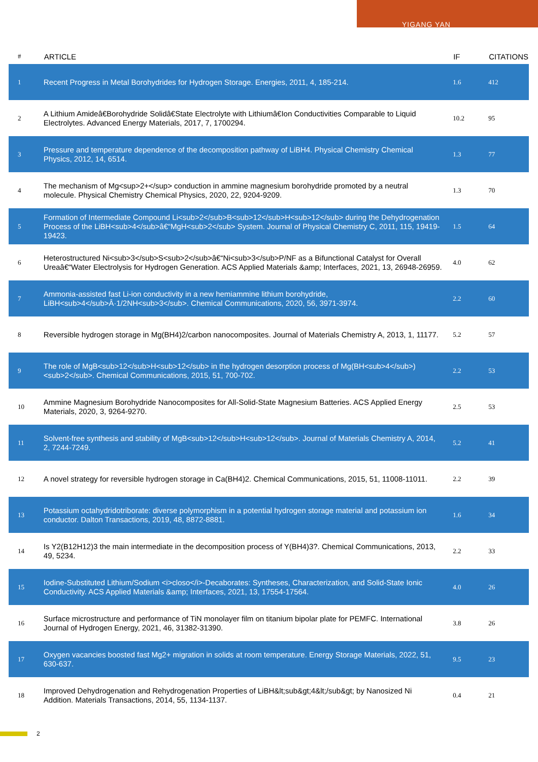YIGANG YAN
| # | ARTICLE | IF | CITATIONS |
| --- | --- | --- | --- |
| 1 | Recent Progress in Metal Borohydrides for Hydrogen Storage. Energies, 2011, 4, 185-214. | 1.6 | 412 |
| 2 | A Lithium Amideâ€Borohydride Solidâ€State Electrolyte with Lithiumâ€Ion Conductivities Comparable to Liquid Electrolytes. Advanced Energy Materials, 2017, 7, 1700294. | 10.2 | 95 |
| 3 | Pressure and temperature dependence of the decomposition pathway of LiBH4. Physical Chemistry Chemical Physics, 2012, 14, 6514. | 1.3 | 77 |
| 4 | The mechanism of Mg<sup>2+</sup> conduction in ammine magnesium borohydride promoted by a neutral molecule. Physical Chemistry Chemical Physics, 2020, 22, 9204-9209. | 1.3 | 70 |
| 5 | Formation of Intermediate Compound Li<sub>2</sub>B<sub>12</sub>H<sub>12</sub> during the Dehydrogenation Process of the LiBH<sub>4</sub>â€“MgH<sub>2</sub> System. Journal of Physical Chemistry C, 2011, 115, 19419-19423. | 1.5 | 64 |
| 6 | Heterostructured Ni<sub>3</sub>S<sub>2</sub>â€“Ni<sub>3</sub>P/NF as a Bifunctional Catalyst for Overall Ureaâ€“Water Electrolysis for Hydrogen Generation. ACS Applied Materials &amp; Interfaces, 2021, 13, 26948-26959. | 4.0 | 62 |
| 7 | Ammonia-assisted fast Li-ion conductivity in a new hemiammine lithium borohydride, LiBH<sub>4</sub>Â·1/2NH<sub>3</sub>. Chemical Communications, 2020, 56, 3971-3974. | 2.2 | 60 |
| 8 | Reversible hydrogen storage in Mg(BH4)2/carbon nanocomposites. Journal of Materials Chemistry A, 2013, 1, 11177. | 5.2 | 57 |
| 9 | The role of MgB<sub>12</sub>H<sub>12</sub> in the hydrogen desorption process of Mg(BH<sub>4</sub>)<sub>2</sub>. Chemical Communications, 2015, 51, 700-702. | 2.2 | 53 |
| 10 | Ammine Magnesium Borohydride Nanocomposites for All-Solid-State Magnesium Batteries. ACS Applied Energy Materials, 2020, 3, 9264-9270. | 2.5 | 53 |
| 11 | Solvent-free synthesis and stability of MgB<sub>12</sub>H<sub>12</sub>. Journal of Materials Chemistry A, 2014, 2, 7244-7249. | 5.2 | 41 |
| 12 | A novel strategy for reversible hydrogen storage in Ca(BH4)2. Chemical Communications, 2015, 51, 11008-11011. | 2.2 | 39 |
| 13 | Potassium octahydridotriborate: diverse polymorphism in a potential hydrogen storage material and potassium ion conductor. Dalton Transactions, 2019, 48, 8872-8881. | 1.6 | 34 |
| 14 | Is Y2(B12H12)3 the main intermediate in the decomposition process of Y(BH4)3?. Chemical Communications, 2013, 49, 5234. | 2.2 | 33 |
| 15 | Iodine-Substituted Lithium/Sodium <i>closo</i>-Decaborates: Syntheses, Characterization, and Solid-State Ionic Conductivity. ACS Applied Materials &amp; Interfaces, 2021, 13, 17554-17564. | 4.0 | 26 |
| 16 | Surface microstructure and performance of TiN monolayer film on titanium bipolar plate for PEMFC. International Journal of Hydrogen Energy, 2021, 46, 31382-31390. | 3.8 | 26 |
| 17 | Oxygen vacancies boosted fast Mg2+ migration in solids at room temperature. Energy Storage Materials, 2022, 51, 630-637. | 9.5 | 23 |
| 18 | Improved Dehydrogenation and Rehydrogenation Properties of LiBH&lt;sub&gt;4&lt;/sub&gt; by Nanosized Ni Addition. Materials Transactions, 2014, 55, 1134-1137. | 0.4 | 21 |
2